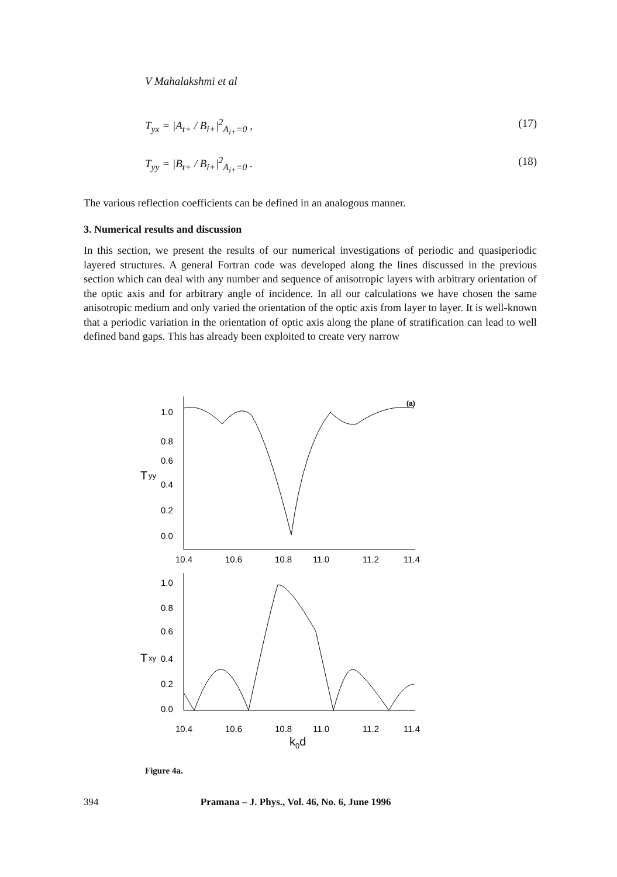V Mahalakshmi et al
T<sub>yx</sub> = |A<sub>t+</sub> / B<sub>i+</sub>|<sup>2</sup><sub>A<sub>i+</sub>=0</sub> , (17)
T<sub>yy</sub> = |B<sub>t+</sub> / B<sub>i+</sub>|<sup>2</sup><sub>A<sub>i+</sub>=0</sub> . (18)
The various reflection coefficients can be defined in an analogous manner.
3. Numerical results and discussion
In this section, we present the results of our numerical investigations of periodic and quasiperiodic layered structures. A general Fortran code was developed along the lines discussed in the previous section which can deal with any number and sequence of anisotropic layers with arbitrary orientation of the optic axis and for arbitrary angle of incidence. In all our calculations we have chosen the same anisotropic medium and only varied the orientation of the optic axis from layer to layer. It is well-known that a periodic variation in the orientation of optic axis along the plane of stratification can lead to well defined band gaps. This has already been exploited to create very narrow
(a)
1.0
0.8
0.6
0.4
0.2
0.0
T
yy
10.4
10.6
10.8
11.0
11.2
11.4
1.0
0.8
0.6
0.4
0.2
0.0
T
xy
10.4
10.6
10.8
11.0
11.2
11.4
k0d
Figure 4a.
394 Pramana – J. Phys., Vol. 46, No. 6, June 1996